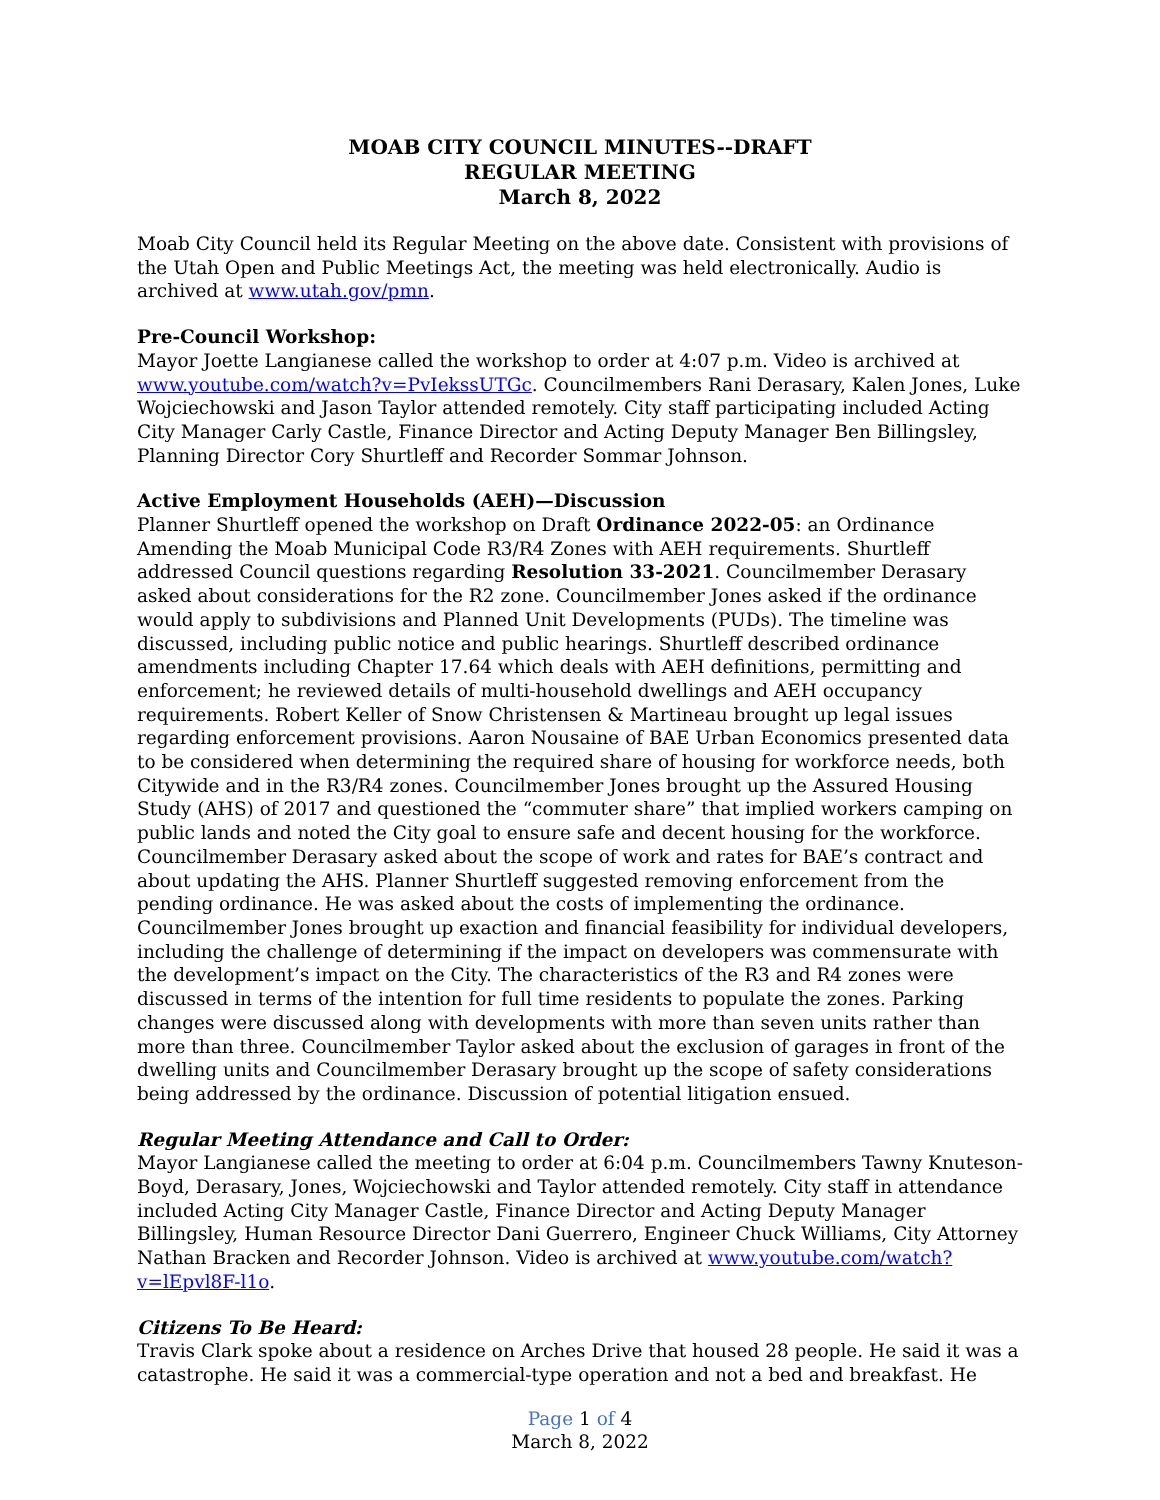MOAB CITY COUNCIL MINUTES--DRAFT
REGULAR MEETING
March 8, 2022
Moab City Council held its Regular Meeting on the above date. Consistent with provisions of the Utah Open and Public Meetings Act, the meeting was held electronically. Audio is archived at www.utah.gov/pmn.
Pre-Council Workshop:
Mayor Joette Langianese called the workshop to order at 4:07 p.m. Video is archived at www.youtube.com/watch?v=PvIekssUTGc. Councilmembers Rani Derasary, Kalen Jones, Luke Wojciechowski and Jason Taylor attended remotely. City staff participating included Acting City Manager Carly Castle, Finance Director and Acting Deputy Manager Ben Billingsley, Planning Director Cory Shurtleff and Recorder Sommar Johnson.
Active Employment Households (AEH)—Discussion
Planner Shurtleff opened the workshop on Draft Ordinance 2022-05: an Ordinance Amending the Moab Municipal Code R3/R4 Zones with AEH requirements. Shurtleff addressed Council questions regarding Resolution 33-2021. Councilmember Derasary asked about considerations for the R2 zone. Councilmember Jones asked if the ordinance would apply to subdivisions and Planned Unit Developments (PUDs). The timeline was discussed, including public notice and public hearings. Shurtleff described ordinance amendments including Chapter 17.64 which deals with AEH definitions, permitting and enforcement; he reviewed details of multi-household dwellings and AEH occupancy requirements. Robert Keller of Snow Christensen & Martineau brought up legal issues regarding enforcement provisions. Aaron Nousaine of BAE Urban Economics presented data to be considered when determining the required share of housing for workforce needs, both Citywide and in the R3/R4 zones. Councilmember Jones brought up the Assured Housing Study (AHS) of 2017 and questioned the “commuter share” that implied workers camping on public lands and noted the City goal to ensure safe and decent housing for the workforce. Councilmember Derasary asked about the scope of work and rates for BAE’s contract and about updating the AHS. Planner Shurtleff suggested removing enforcement from the pending ordinance. He was asked about the costs of implementing the ordinance. Councilmember Jones brought up exaction and financial feasibility for individual developers, including the challenge of determining if the impact on developers was commensurate with the development’s impact on the City. The characteristics of the R3 and R4 zones were discussed in terms of the intention for full time residents to populate the zones. Parking changes were discussed along with developments with more than seven units rather than more than three. Councilmember Taylor asked about the exclusion of garages in front of the dwelling units and Councilmember Derasary brought up the scope of safety considerations being addressed by the ordinance. Discussion of potential litigation ensued.
Regular Meeting Attendance and Call to Order:
Mayor Langianese called the meeting to order at 6:04 p.m. Councilmembers Tawny Knuteson-Boyd, Derasary, Jones, Wojciechowski and Taylor attended remotely. City staff in attendance included Acting City Manager Castle, Finance Director and Acting Deputy Manager Billingsley, Human Resource Director Dani Guerrero, Engineer Chuck Williams, City Attorney Nathan Bracken and Recorder Johnson. Video is archived at www.youtube.com/watch?v=lEpvl8F-l1o.
Citizens To Be Heard:
Travis Clark spoke about a residence on Arches Drive that housed 28 people. He said it was a catastrophe. He said it was a commercial-type operation and not a bed and breakfast. He
Page 1 of 4
March 8, 2022